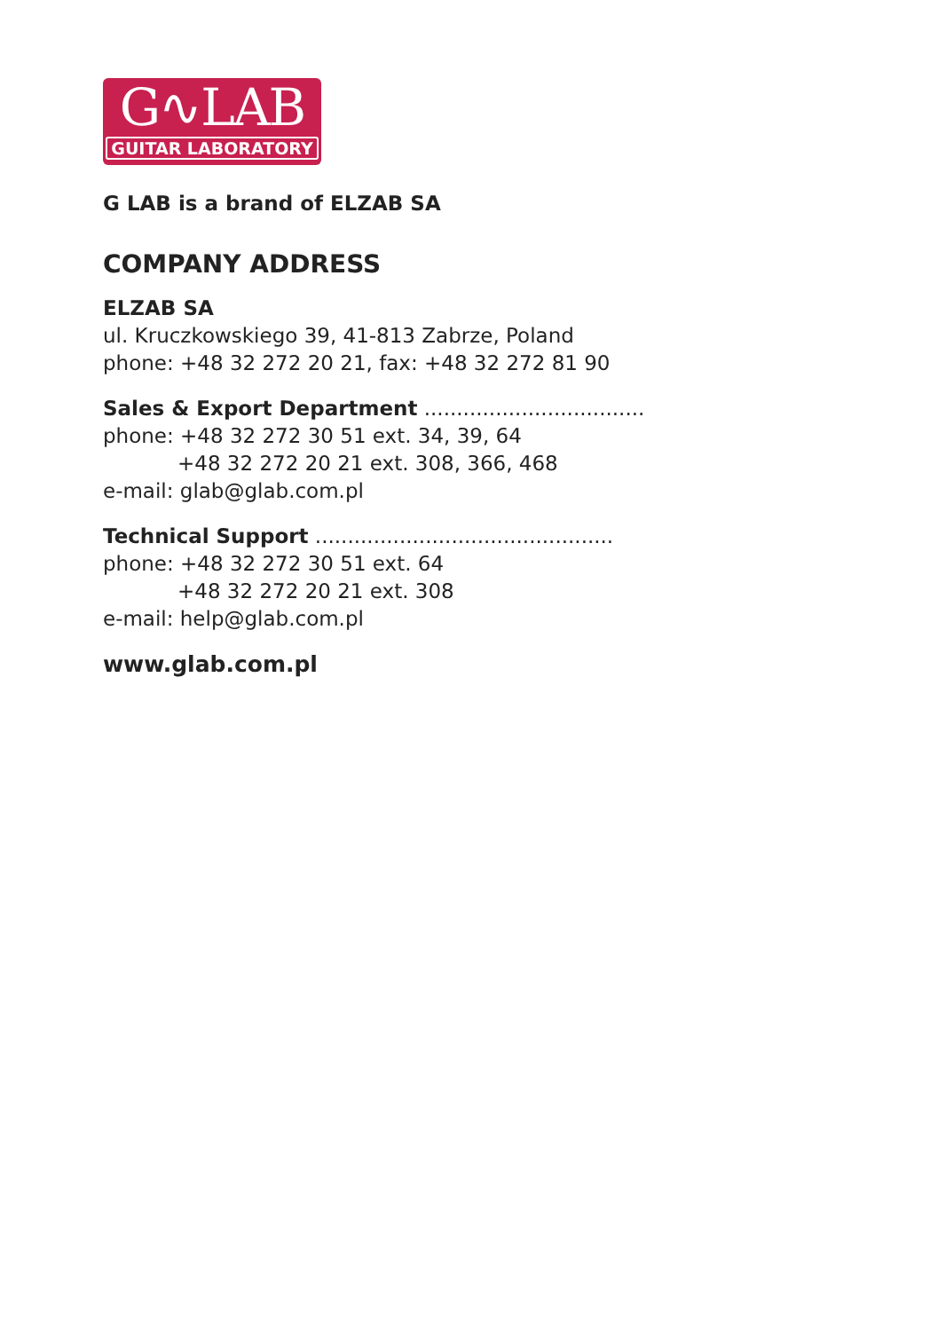G∿LAB
GUITAR LABORATORY
G LAB is a brand of ELZAB SA
COMPANY ADDRESS
ELZAB SA
ul. Kruczkowskiego 39, 41-813 Zabrze, Poland
phone: +48 32 272 20 21, fax: +48 32 272 81 90
Sales & Export Department ..................................
phone: +48 32 272 30 51 ext. 34, 39, 64
+48 32 272 20 21 ext. 308, 366, 468
e-mail: glab@glab.com.pl
Technical Support ..............................................
phone: +48 32 272 30 51 ext. 64
+48 32 272 20 21 ext. 308
e-mail: help@glab.com.pl
www.glab.com.pl